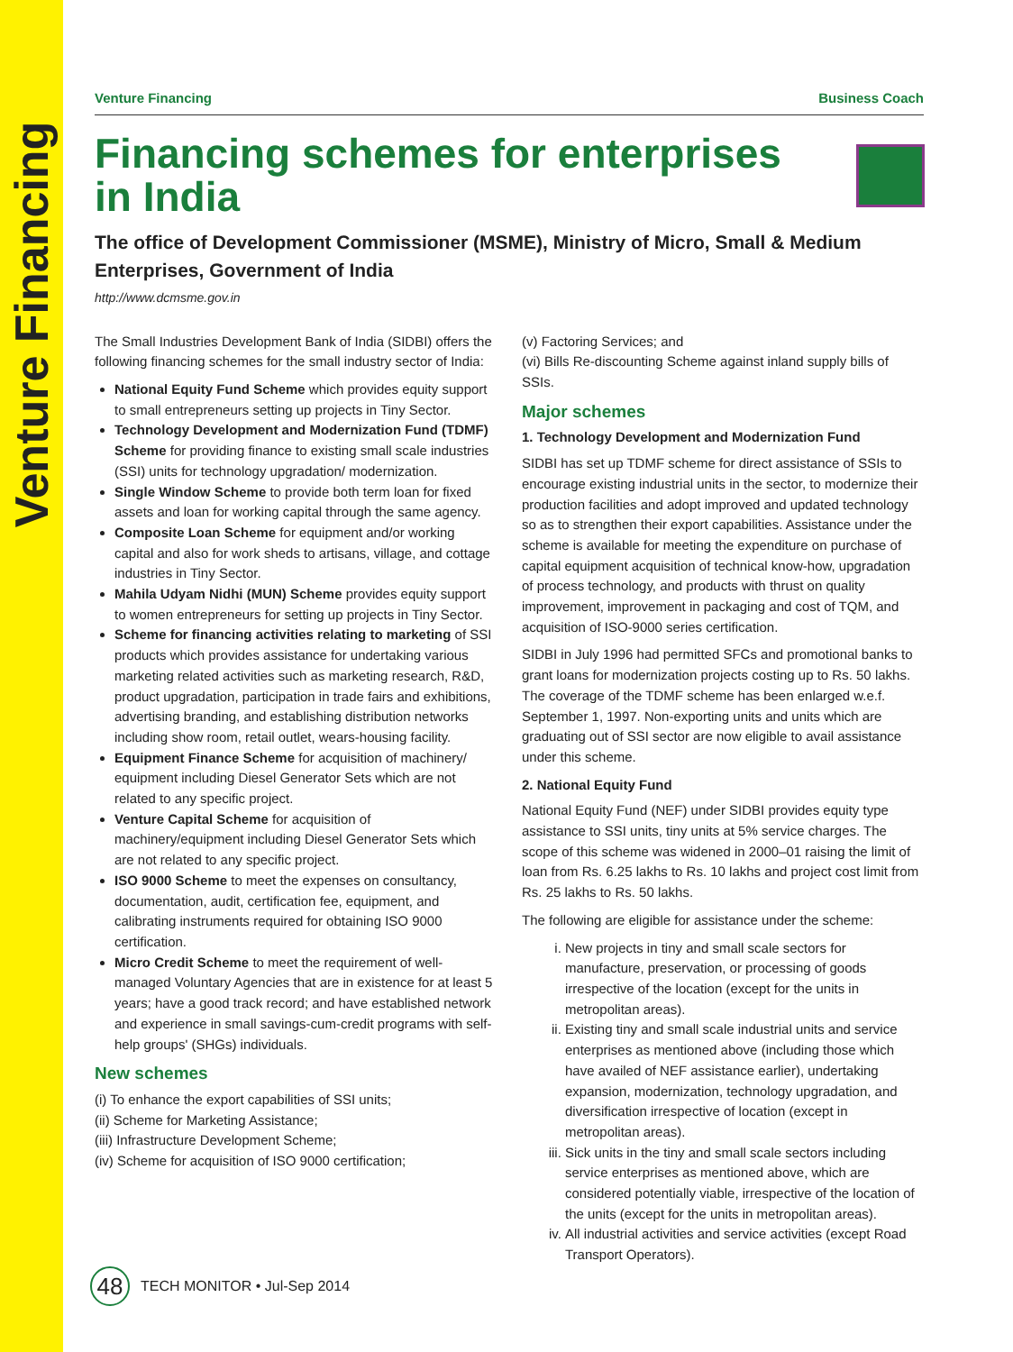Venture Financing
Venture Financing Business Coach
Financing schemes for enterprises
in India
The office of Development Commissioner (MSME), Ministry of Micro, Small & Medium Enterprises, Government of India
http://www.dcmsme.gov.in
The Small Industries Development Bank of India (SIDBI) offers the following financing schemes for the small industry sector of India:
National Equity Fund Scheme which provides equity support to small entrepreneurs setting up projects in Tiny Sector.
Technology Development and Modernization Fund (TDMF) Scheme for providing finance to existing small scale industries (SSI) units for technology upgradation/ modernization.
Single Window Scheme to provide both term loan for fixed assets and loan for working capital through the same agency.
Composite Loan Scheme for equipment and/or working capital and also for work sheds to artisans, village, and cottage industries in Tiny Sector.
Mahila Udyam Nidhi (MUN) Scheme provides equity support to women entrepreneurs for setting up projects in Tiny Sector.
Scheme for financing activities relating to marketing of SSI products which provides assistance for undertaking various marketing related activities such as marketing research, R&D, product upgradation, participation in trade fairs and exhibitions, advertising branding, and establishing distribution networks including show room, retail outlet, wears-housing facility.
Equipment Finance Scheme for acquisition of machinery/ equipment including Diesel Generator Sets which are not related to any specific project.
Venture Capital Scheme for acquisition of machinery/equipment including Diesel Generator Sets which are not related to any specific project.
ISO 9000 Scheme to meet the expenses on consultancy, documentation, audit, certification fee, equipment, and calibrating instruments required for obtaining ISO 9000 certification.
Micro Credit Scheme to meet the requirement of well-managed Voluntary Agencies that are in existence for at least 5 years; have a good track record; and have established network and experience in small savings-cum-credit programs with self-help groups' (SHGs) individuals.
New schemes
(i) To enhance the export capabilities of SSI units;
(ii) Scheme for Marketing Assistance;
(iii) Infrastructure Development Scheme;
(iv) Scheme for acquisition of ISO 9000 certification;
(v) Factoring Services; and
(vi) Bills Re-discounting Scheme against inland supply bills of SSIs.
Major schemes
1. Technology Development and Modernization Fund
SIDBI has set up TDMF scheme for direct assistance of SSIs to encourage existing industrial units in the sector, to modernize their production facilities and adopt improved and updated technology so as to strengthen their export capabilities. Assistance under the scheme is available for meeting the expenditure on purchase of capital equipment acquisition of technical know-how, upgradation of process technology, and products with thrust on quality improvement, improvement in packaging and cost of TQM, and acquisition of ISO-9000 series certification.
SIDBI in July 1996 had permitted SFCs and promotional banks to grant loans for modernization projects costing up to Rs. 50 lakhs. The coverage of the TDMF scheme has been enlarged w.e.f. September 1, 1997. Non-exporting units and units which are graduating out of SSI sector are now eligible to avail assistance under this scheme.
2. National Equity Fund
National Equity Fund (NEF) under SIDBI provides equity type assistance to SSI units, tiny units at 5% service charges. The scope of this scheme was widened in 2000–01 raising the limit of loan from Rs. 6.25 lakhs to Rs. 10 lakhs and project cost limit from Rs. 25 lakhs to Rs. 50 lakhs.
The following are eligible for assistance under the scheme:
i. New projects in tiny and small scale sectors for manufacture, preservation, or processing of goods irrespective of the location (except for the units in metropolitan areas).
ii. Existing tiny and small scale industrial units and service enterprises as mentioned above (including those which have availed of NEF assistance earlier), undertaking expansion, modernization, technology upgradation, and diversification irrespective of location (except in metropolitan areas).
iii. Sick units in the tiny and small scale sectors including service enterprises as mentioned above, which are considered potentially viable, irrespective of the location of the units (except for the units in metropolitan areas).
iv. All industrial activities and service activities (except Road Transport Operators).
48
TECH MONITOR • Jul-Sep 2014